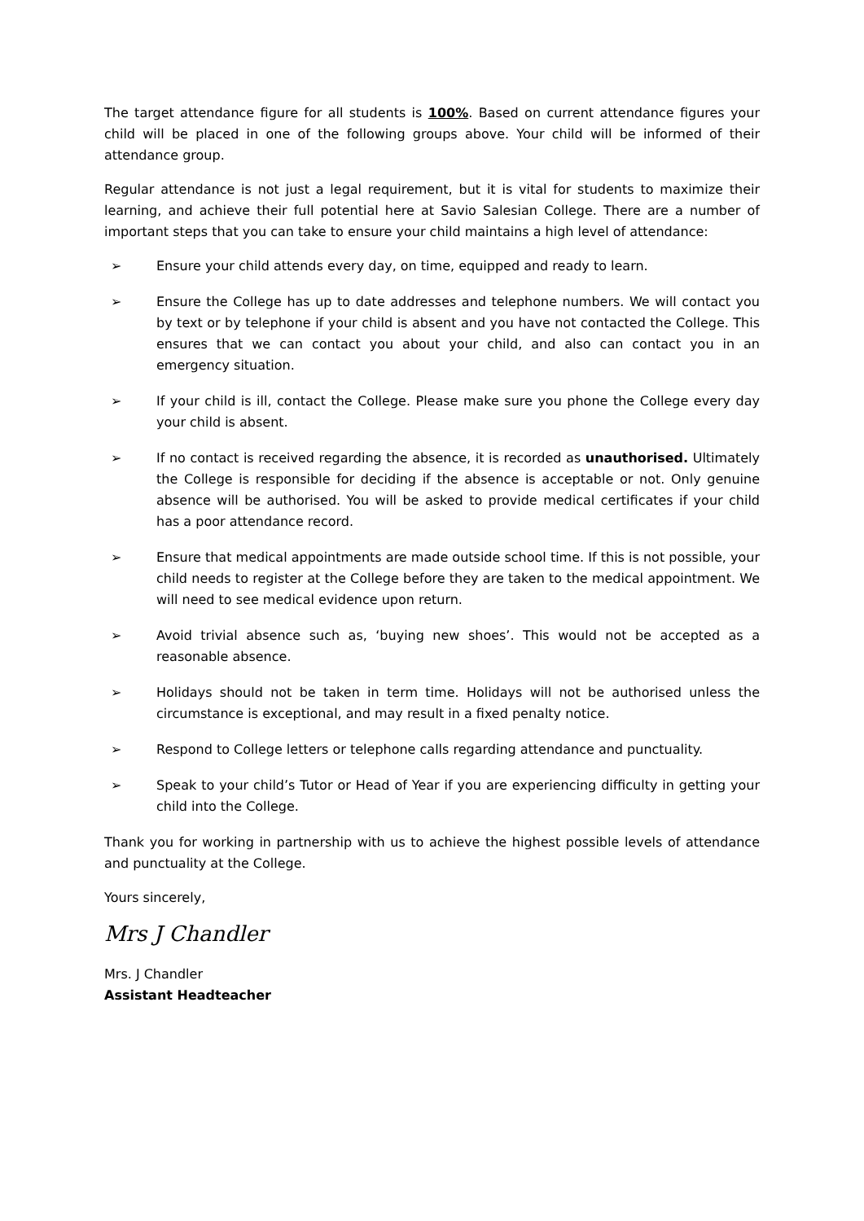The target attendance figure for all students is 100%. Based on current attendance figures your child will be placed in one of the following groups above. Your child will be informed of their attendance group.
Regular attendance is not just a legal requirement, but it is vital for students to maximize their learning, and achieve their full potential here at Savio Salesian College. There are a number of important steps that you can take to ensure your child maintains a high level of attendance:
➢ Ensure your child attends every day, on time, equipped and ready to learn.
➢ Ensure the College has up to date addresses and telephone numbers. We will contact you by text or by telephone if your child is absent and you have not contacted the College. This ensures that we can contact you about your child, and also can contact you in an emergency situation.
➢ If your child is ill, contact the College. Please make sure you phone the College every day your child is absent.
➢ If no contact is received regarding the absence, it is recorded as unauthorised. Ultimately the College is responsible for deciding if the absence is acceptable or not. Only genuine absence will be authorised. You will be asked to provide medical certificates if your child has a poor attendance record.
➢ Ensure that medical appointments are made outside school time. If this is not possible, your child needs to register at the College before they are taken to the medical appointment. We will need to see medical evidence upon return.
➢ Avoid trivial absence such as, ‘buying new shoes’. This would not be accepted as a reasonable absence.
➢ Holidays should not be taken in term time. Holidays will not be authorised unless the circumstance is exceptional, and may result in a fixed penalty notice.
➢ Respond to College letters or telephone calls regarding attendance and punctuality.
➢ Speak to your child’s Tutor or Head of Year if you are experiencing difficulty in getting your child into the College.
Thank you for working in partnership with us to achieve the highest possible levels of attendance and punctuality at the College.
Yours sincerely,
Mrs J Chandler
Mrs. J Chandler
Assistant Headteacher